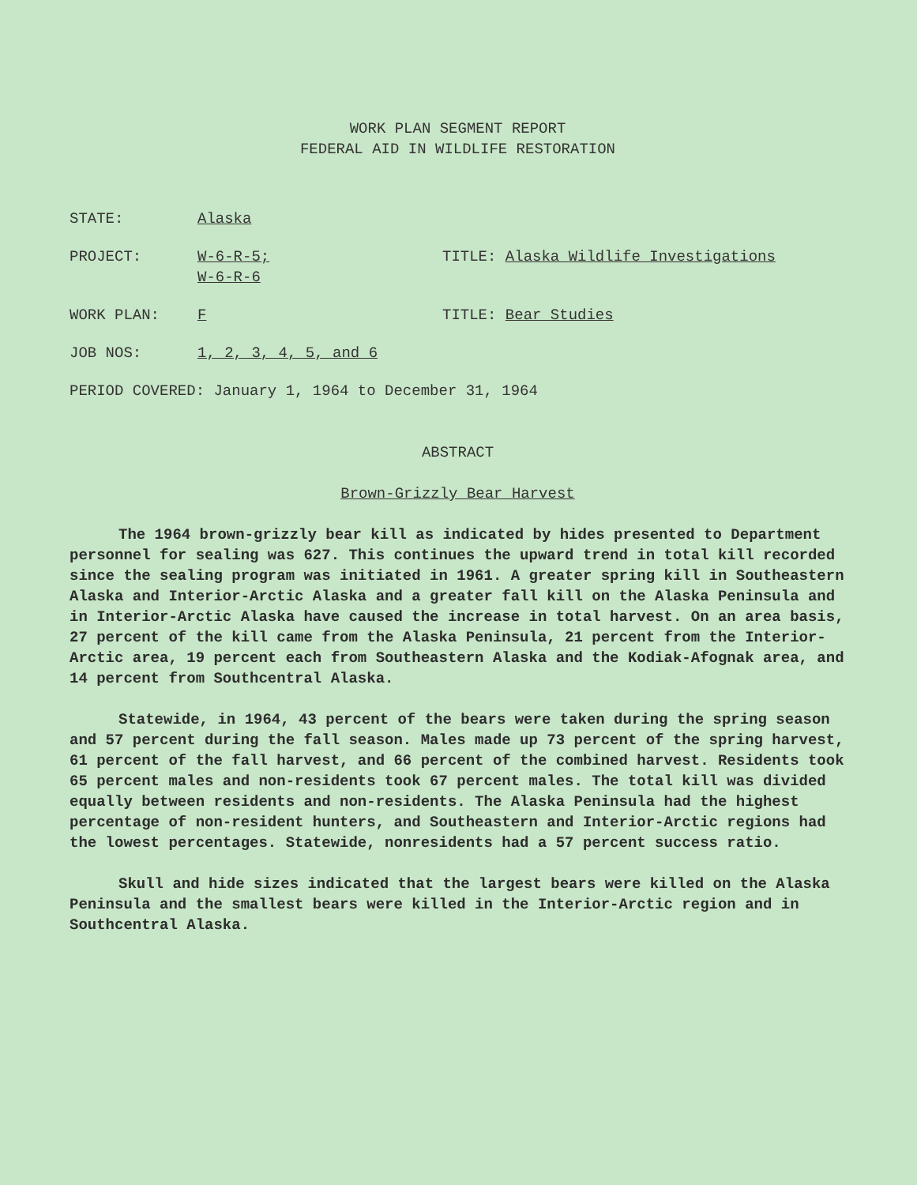WORK PLAN SEGMENT REPORT
FEDERAL AID IN WILDLIFE RESTORATION
STATE: Alaska
PROJECT: W-6-R-5;
W-6-R-6
TITLE: Alaska Wildlife Investigations
WORK PLAN: F TITLE: Bear Studies
JOB NOS: 1, 2, 3, 4, 5, and 6
PERIOD COVERED: January 1, 1964 to December 31, 1964
ABSTRACT
Brown-Grizzly Bear Harvest
The 1964 brown-grizzly bear kill as indicated by hides presented to Department personnel for sealing was 627. This continues the upward trend in total kill recorded since the sealing program was initiated in 1961. A greater spring kill in Southeastern Alaska and Interior-Arctic Alaska and a greater fall kill on the Alaska Peninsula and in Interior-Arctic Alaska have caused the increase in total harvest. On an area basis, 27 percent of the kill came from the Alaska Peninsula, 21 percent from the Interior-Arctic area, 19 percent each from Southeastern Alaska and the Kodiak-Afognak area, and 14 percent from Southcentral Alaska.
Statewide, in 1964, 43 percent of the bears were taken during the spring season and 57 percent during the fall season. Males made up 73 percent of the spring harvest, 61 percent of the fall harvest, and 66 percent of the combined harvest. Residents took 65 percent males and non-residents took 67 percent males. The total kill was divided equally between residents and non-residents. The Alaska Peninsula had the highest percentage of non-resident hunters, and Southeastern and Interior-Arctic regions had the lowest percentages. Statewide, nonresidents had a 57 percent success ratio.
Skull and hide sizes indicated that the largest bears were killed on the Alaska Peninsula and the smallest bears were killed in the Interior-Arctic region and in Southcentral Alaska.